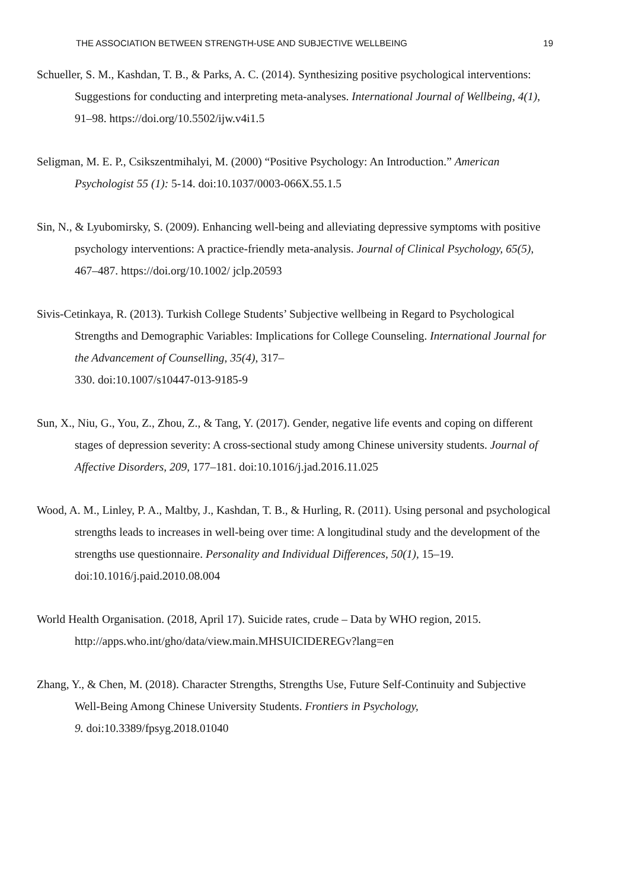THE ASSOCIATION BETWEEN STRENGTH-USE AND SUBJECTIVE WELLBEING 19
Schueller, S. M., Kashdan, T. B., & Parks, A. C. (2014). Synthesizing positive psychological interventions: Suggestions for conducting and interpreting meta-analyses. International Journal of Wellbeing, 4(1), 91–98. https://doi.org/10.5502/ijw.v4i1.5
Seligman, M. E. P., Csikszentmihalyi, M. (2000) “Positive Psychology: An Introduction.” American Psychologist 55 (1): 5-14. doi:10.1037/0003-066X.55.1.5
Sin, N., & Lyubomirsky, S. (2009). Enhancing well-being and alleviating depressive symptoms with positive psychology interventions: A practice-friendly meta-analysis. Journal of Clinical Psychology, 65(5), 467–487. https://doi.org/10.1002/ jclp.20593
Sivis-Cetinkaya, R. (2013). Turkish College Students’ Subjective wellbeing in Regard to Psychological Strengths and Demographic Variables: Implications for College Counseling. International Journal for the Advancement of Counselling, 35(4), 317–
330. doi:10.1007/s10447-013-9185-9
Sun, X., Niu, G., You, Z., Zhou, Z., & Tang, Y. (2017). Gender, negative life events and coping on different stages of depression severity: A cross-sectional study among Chinese university students. Journal of Affective Disorders, 209, 177–181. doi:10.1016/j.jad.2016.11.025
Wood, A. M., Linley, P. A., Maltby, J., Kashdan, T. B., & Hurling, R. (2011). Using personal and psychological strengths leads to increases in well-being over time: A longitudinal study and the development of the strengths use questionnaire. Personality and Individual Differences, 50(1), 15–19. doi:10.1016/j.paid.2010.08.004
World Health Organisation. (2018, April 17). Suicide rates, crude – Data by WHO region, 2015. http://apps.who.int/gho/data/view.main.MHSUICIDEREGv?lang=en
Zhang, Y., & Chen, M. (2018). Character Strengths, Strengths Use, Future Self-Continuity and Subjective Well-Being Among Chinese University Students. Frontiers in Psychology,
9. doi:10.3389/fpsyg.2018.01040